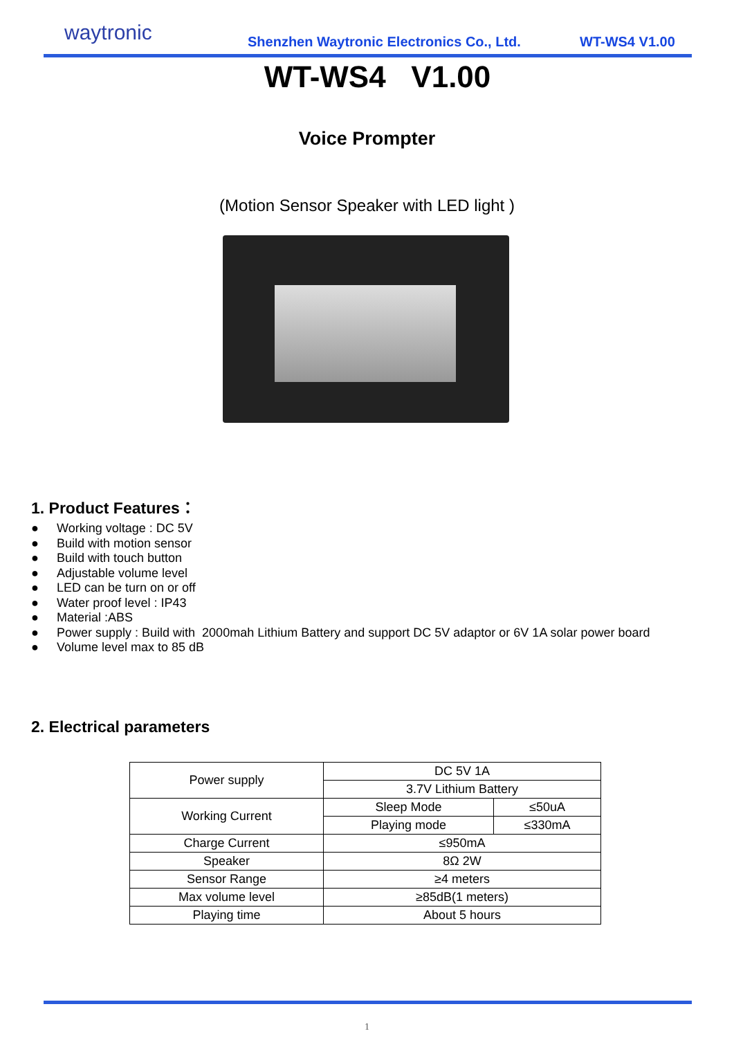waytronic
Shenzhen Waytronic Electronics Co., Ltd.
WT-WS4 V1.00
WT-WS4 V1.00
Voice Prompter
(Motion Sensor Speaker with LED light )
1. Product Features：
● Working voltage : DC 5V
● Build with motion sensor
● Build with touch button
● Adjustable volume level
● LED can be turn on or off
● Water proof level : IP43
● Material :ABS
● Power supply : Build with 2000mah Lithium Battery and support DC 5V adaptor or 6V 1A solar power board
● Volume level max to 85 dB
2. Electrical parameters
| Power supply | DC 5V 1A | |
| | 3.7V Lithium Battery | |
| Working Current | Sleep Mode | ≤50uA |
| | Playing mode | ≤330mA |
| Charge Current | ≤950mA | |
| Speaker | 8Ω 2W | |
| Sensor Range | ≥4 meters | |
| Max volume level | ≥85dB(1 meters) | |
| Playing time | About 5 hours | |
1